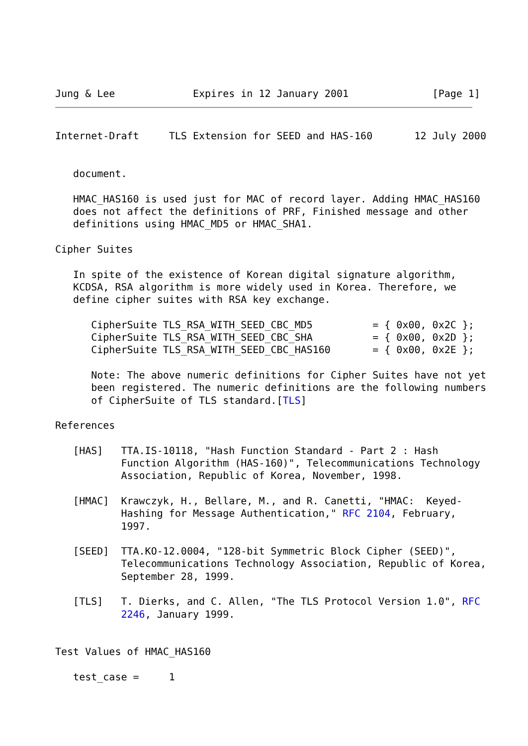Jung & Lee             Expires in 12 January 2001              [Page 1]
Internet-Draft     TLS Extension for SEED and HAS-160       12 July 2000


   document.

   HMAC_HAS160 is used just for MAC of record layer. Adding HMAC_HAS160
   does not affect the definitions of PRF, Finished message and other
   definitions using HMAC_MD5 or HMAC_SHA1.

Cipher Suites

   In spite of the existence of Korean digital signature algorithm,
   KCDSA, RSA algorithm is more widely used in Korea. Therefore, we
   define cipher suites with RSA key exchange.

      CipherSuite TLS_RSA_WITH_SEED_CBC_MD5          = { 0x00, 0x2C };
      CipherSuite TLS_RSA_WITH_SEED_CBC_SHA          = { 0x00, 0x2D };
      CipherSuite TLS_RSA_WITH_SEED_CBC_HAS160       = { 0x00, 0x2E };

      Note: The above numeric definitions for Cipher Suites have not yet
      been registered. The numeric definitions are the following numbers
      of CipherSuite of TLS standard.[TLS]

References

   [HAS]   TTA.IS-10118, "Hash Function Standard - Part 2 : Hash
           Function Algorithm (HAS-160)", Telecommunications Technology
           Association, Republic of Korea, November, 1998.

   [HMAC]  Krawczyk, H., Bellare, M., and R. Canetti, "HMAC:  Keyed-
           Hashing for Message Authentication," RFC 2104, February,
           1997.

   [SEED]  TTA.KO-12.0004, "128-bit Symmetric Block Cipher (SEED)",
           Telecommunications Technology Association, Republic of Korea,
           September 28, 1999.

   [TLS]   T. Dierks, and C. Allen, "The TLS Protocol Version 1.0", RFC
           2246, January 1999.


Test Values of HMAC_HAS160

   test_case =     1